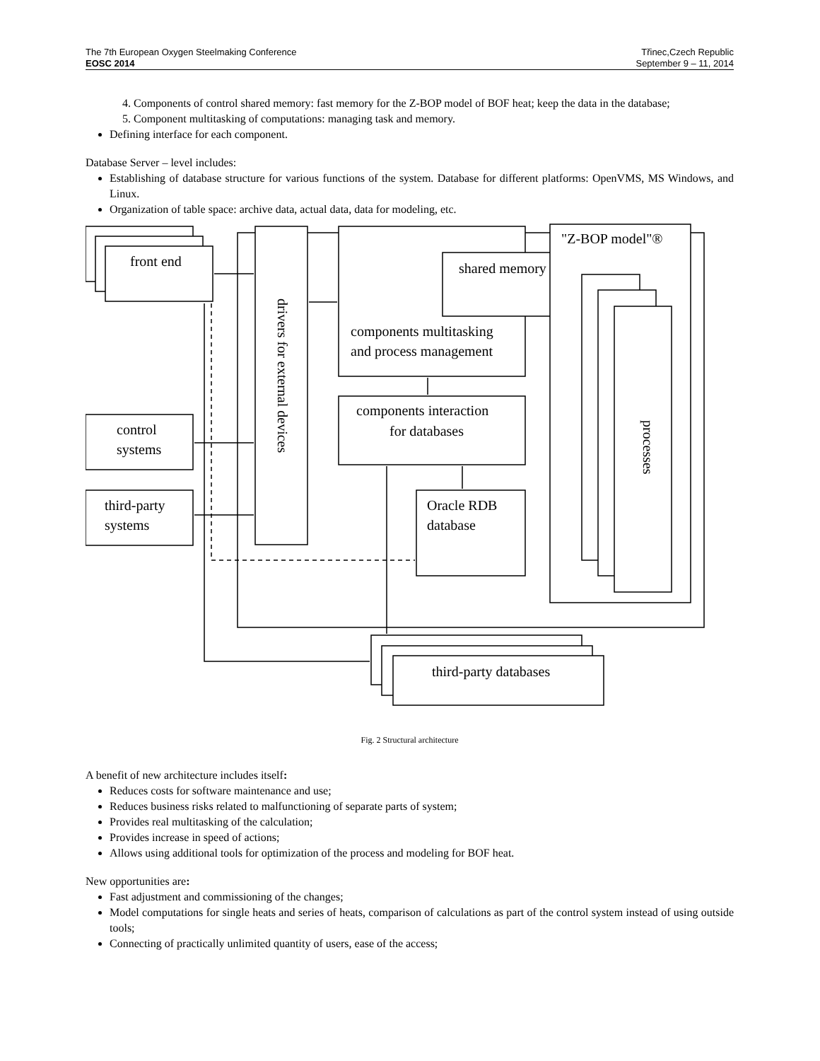The 7th European Oxygen Steelmaking Conference
EOSC 2014
Třinec,Czech Republic
September 9 – 11, 2014
4. Components of control shared memory: fast memory for the Z-BOP model of BOF heat; keep the data in the database;
5. Component multitasking of computations: managing task and memory.
Defining interface for each component.
Database Server – level includes:
Establishing of database structure for various functions of the system. Database for different platforms: OpenVMS, MS Windows, and Linux.
Organization of table space: archive data, actual data, data for modeling, etc.
front end
shared memory
"Z-BOP model"®
components multitasking
and process management
components interaction
for databases
control
systems
third-party
systems
Oracle RDB
database
third-party databases
drivers for external devices
processes
Fig. 2 Structural architecture
A benefit of new architecture includes itself:
Reduces costs for software maintenance and use;
Reduces business risks related to malfunctioning of separate parts of system;
Provides real multitasking of the calculation;
Provides increase in speed of actions;
Allows using additional tools for optimization of the process and modeling for BOF heat.
New opportunities are:
Fast adjustment and commissioning of the changes;
Model computations for single heats and series of heats, comparison of calculations as part of the control system instead of using outside tools;
Connecting of practically unlimited quantity of users, ease of the access;